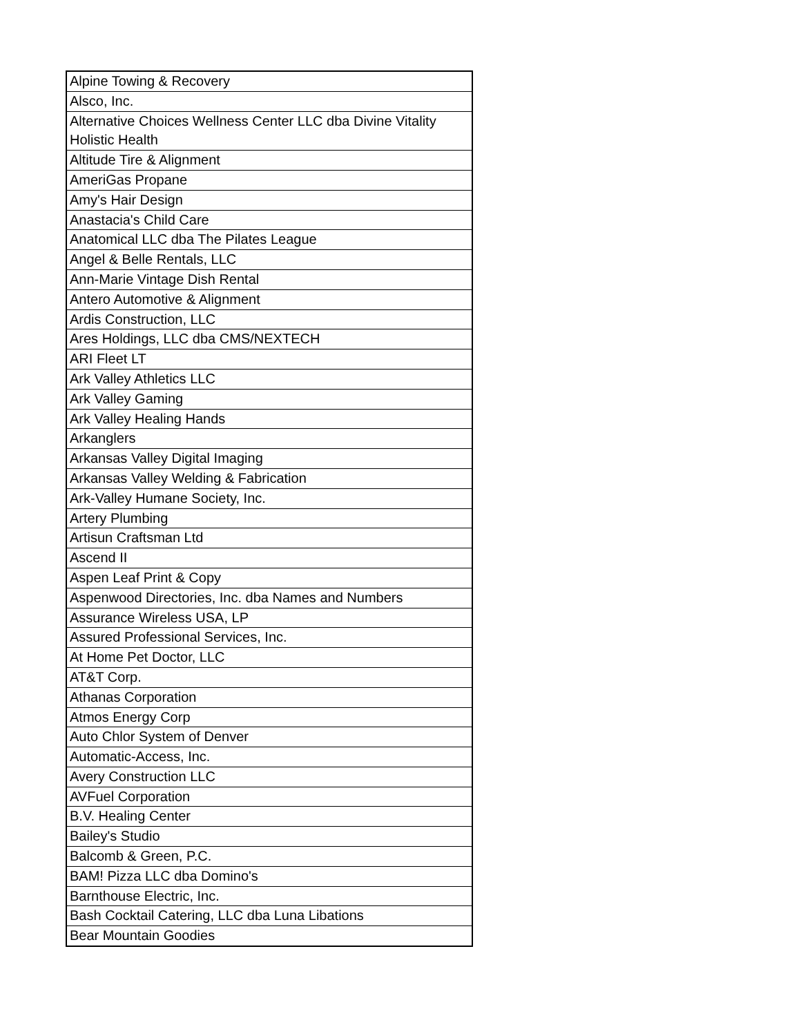| Alpine Towing & Recovery |
| Alsco, Inc. |
| Alternative Choices Wellness Center LLC dba Divine Vitality Holistic Health |
| Altitude Tire & Alignment |
| AmeriGas Propane |
| Amy's Hair Design |
| Anastacia's Child Care |
| Anatomical LLC dba The Pilates League |
| Angel & Belle Rentals, LLC |
| Ann-Marie Vintage Dish Rental |
| Antero Automotive & Alignment |
| Ardis Construction, LLC |
| Ares Holdings, LLC dba CMS/NEXTECH |
| ARI Fleet LT |
| Ark Valley Athletics LLC |
| Ark Valley Gaming |
| Ark Valley Healing Hands |
| Arkanglers |
| Arkansas Valley Digital Imaging |
| Arkansas Valley Welding & Fabrication |
| Ark-Valley Humane Society, Inc. |
| Artery Plumbing |
| Artisun Craftsman Ltd |
| Ascend II |
| Aspen Leaf Print & Copy |
| Aspenwood Directories, Inc. dba Names and Numbers |
| Assurance Wireless USA, LP |
| Assured Professional Services, Inc. |
| At Home Pet Doctor, LLC |
| AT&T Corp. |
| Athanas Corporation |
| Atmos Energy Corp |
| Auto Chlor System of Denver |
| Automatic-Access, Inc. |
| Avery Construction LLC |
| AVFuel Corporation |
| B.V. Healing Center |
| Bailey's Studio |
| Balcomb & Green, P.C. |
| BAM! Pizza LLC dba Domino's |
| Barnthouse Electric, Inc. |
| Bash Cocktail Catering, LLC dba Luna Libations |
| Bear Mountain Goodies |